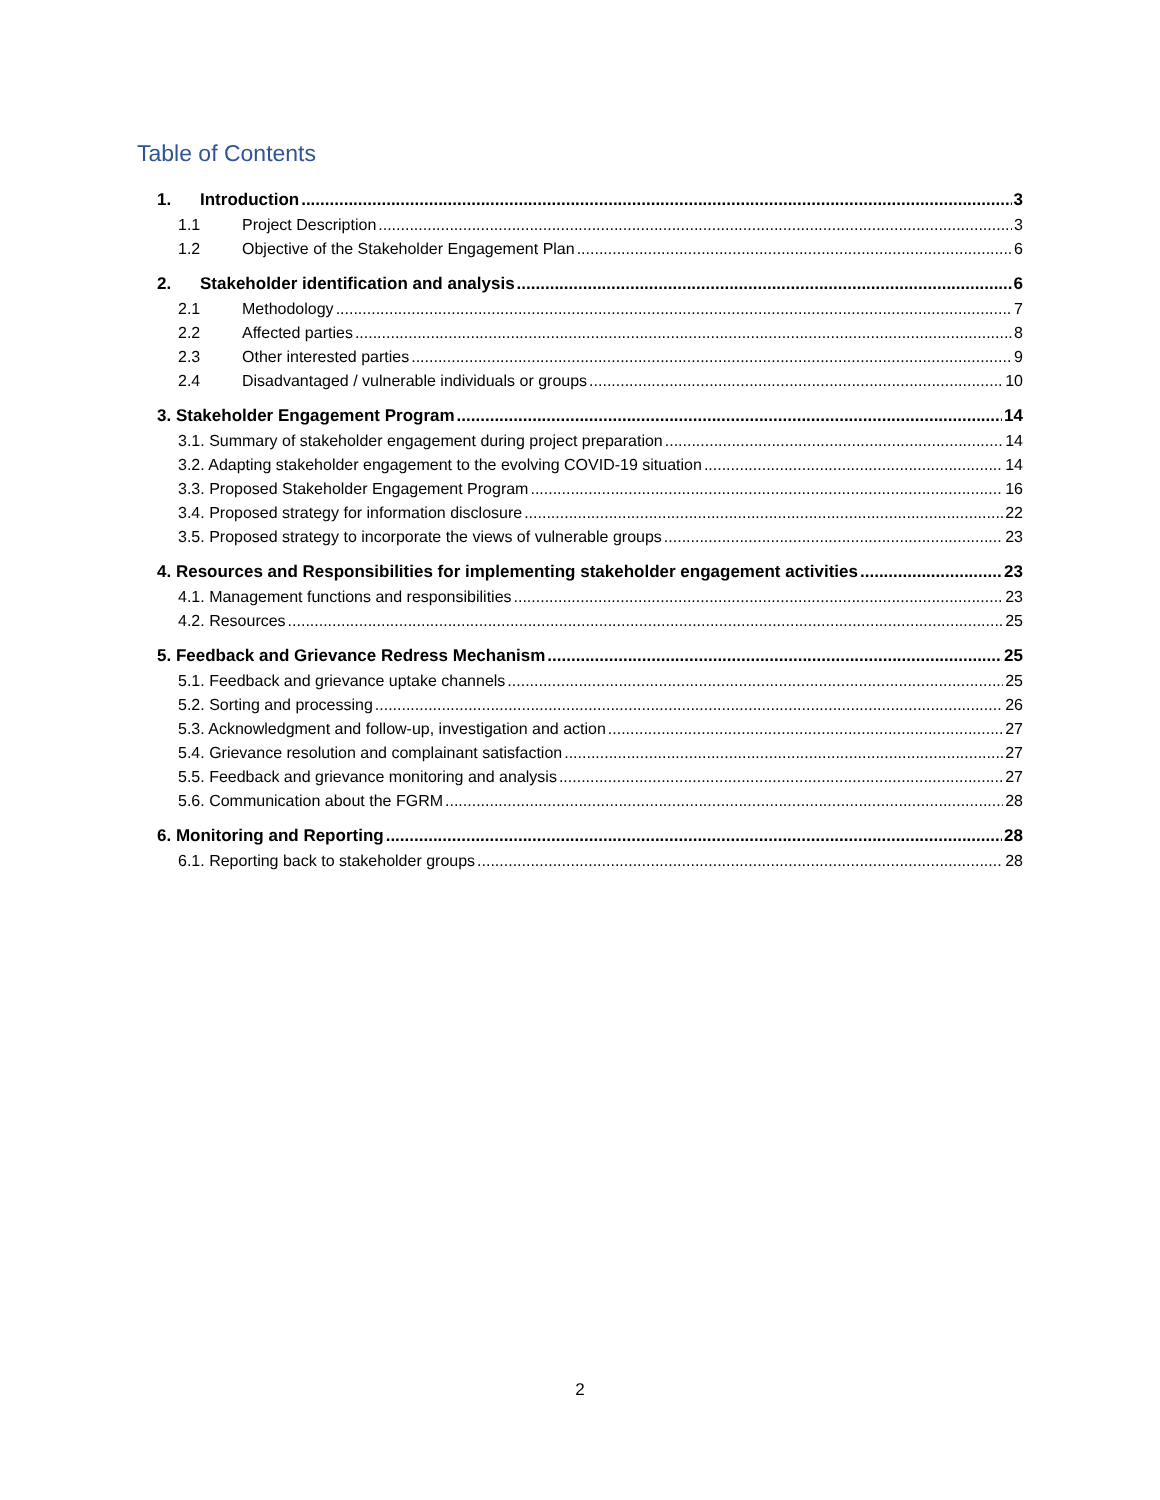Table of Contents
1. Introduction 3
1.1 Project Description 3
1.2 Objective of the Stakeholder Engagement Plan 6
2. Stakeholder identification and analysis 6
2.1 Methodology 7
2.2 Affected parties 8
2.3 Other interested parties 9
2.4 Disadvantaged / vulnerable individuals or groups 10
3. Stakeholder Engagement Program 14
3.1. Summary of stakeholder engagement during project preparation 14
3.2. Adapting stakeholder engagement to the evolving COVID-19 situation 14
3.3. Proposed Stakeholder Engagement Program 16
3.4. Proposed strategy for information disclosure 22
3.5. Proposed strategy to incorporate the views of vulnerable groups 23
4. Resources and Responsibilities for implementing stakeholder engagement activities 23
4.1. Management functions and responsibilities 23
4.2. Resources 25
5. Feedback and Grievance Redress Mechanism 25
5.1. Feedback and grievance uptake channels 25
5.2. Sorting and processing 26
5.3. Acknowledgment and follow-up, investigation and action 27
5.4. Grievance resolution and complainant satisfaction 27
5.5. Feedback and grievance monitoring and analysis 27
5.6. Communication about the FGRM 28
6. Monitoring and Reporting 28
6.1. Reporting back to stakeholder groups 28
2